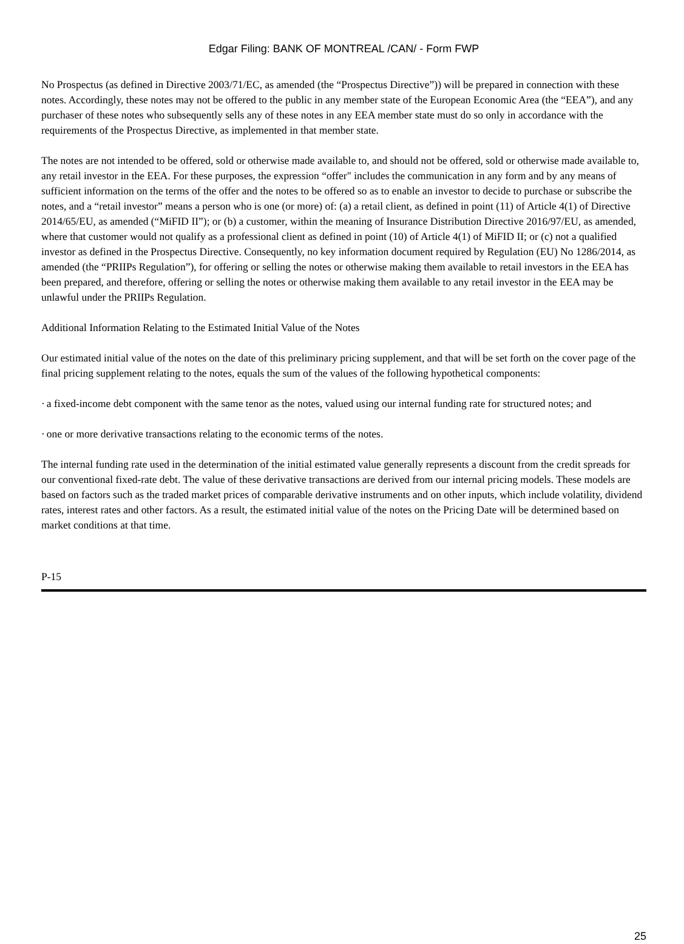Edgar Filing: BANK OF MONTREAL /CAN/ - Form FWP
No Prospectus (as defined in Directive 2003/71/EC, as amended (the “Prospectus Directive”)) will be prepared in connection with these notes. Accordingly, these notes may not be offered to the public in any member state of the European Economic Area (the “EEA”), and any purchaser of these notes who subsequently sells any of these notes in any EEA member state must do so only in accordance with the requirements of the Prospectus Directive, as implemented in that member state.
The notes are not intended to be offered, sold or otherwise made available to, and should not be offered, sold or otherwise made available to, any retail investor in the EEA. For these purposes, the expression “offer" includes the communication in any form and by any means of sufficient information on the terms of the offer and the notes to be offered so as to enable an investor to decide to purchase or subscribe the notes, and a “retail investor” means a person who is one (or more) of: (a) a retail client, as defined in point (11) of Article 4(1) of Directive 2014/65/EU, as amended (“MiFID II”); or (b) a customer, within the meaning of Insurance Distribution Directive 2016/97/EU, as amended, where that customer would not qualify as a professional client as defined in point (10) of Article 4(1) of MiFID II; or (c) not a qualified investor as defined in the Prospectus Directive. Consequently, no key information document required by Regulation (EU) No 1286/2014, as amended (the “PRIIPs Regulation”), for offering or selling the notes or otherwise making them available to retail investors in the EEA has been prepared, and therefore, offering or selling the notes or otherwise making them available to any retail investor in the EEA may be unlawful under the PRIIPs Regulation.
Additional Information Relating to the Estimated Initial Value of the Notes
Our estimated initial value of the notes on the date of this preliminary pricing supplement, and that will be set forth on the cover page of the final pricing supplement relating to the notes, equals the sum of the values of the following hypothetical components:
· a fixed-income debt component with the same tenor as the notes, valued using our internal funding rate for structured notes; and
· one or more derivative transactions relating to the economic terms of the notes.
The internal funding rate used in the determination of the initial estimated value generally represents a discount from the credit spreads for our conventional fixed-rate debt. The value of these derivative transactions are derived from our internal pricing models. These models are based on factors such as the traded market prices of comparable derivative instruments and on other inputs, which include volatility, dividend rates, interest rates and other factors. As a result, the estimated initial value of the notes on the Pricing Date will be determined based on market conditions at that time.
P-15
25